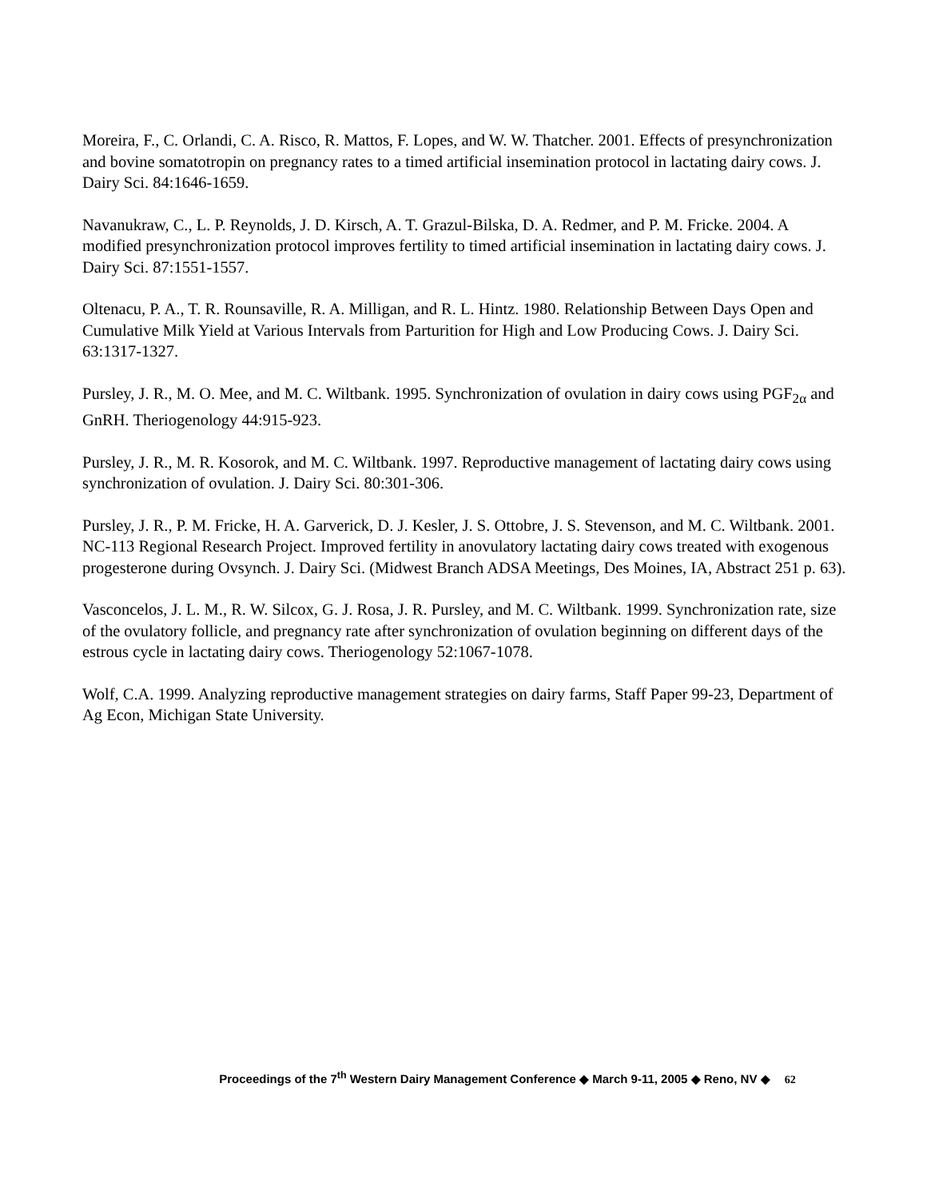Moreira, F., C. Orlandi, C. A. Risco, R. Mattos, F. Lopes, and W. W. Thatcher. 2001. Effects of presynchronization and bovine somatotropin on pregnancy rates to a timed artificial insemination protocol in lactating dairy cows. J. Dairy Sci. 84:1646-1659.
Navanukraw, C., L. P. Reynolds, J. D. Kirsch, A. T. Grazul-Bilska, D. A. Redmer, and P. M. Fricke. 2004. A modified presynchronization protocol improves fertility to timed artificial insemination in lactating dairy cows. J. Dairy Sci. 87:1551-1557.
Oltenacu, P. A., T. R. Rounsaville, R. A. Milligan, and R. L. Hintz. 1980. Relationship Between Days Open and Cumulative Milk Yield at Various Intervals from Parturition for High and Low Producing Cows. J. Dairy Sci. 63:1317-1327.
Pursley, J. R., M. O. Mee, and M. C. Wiltbank. 1995. Synchronization of ovulation in dairy cows using PGF<sub>2α</sub> and GnRH. Theriogenology 44:915-923.
Pursley, J. R., M. R. Kosorok, and M. C. Wiltbank. 1997. Reproductive management of lactating dairy cows using synchronization of ovulation. J. Dairy Sci. 80:301-306.
Pursley, J. R., P. M. Fricke, H. A. Garverick, D. J. Kesler, J. S. Ottobre, J. S. Stevenson, and M. C. Wiltbank. 2001. NC-113 Regional Research Project. Improved fertility in anovulatory lactating dairy cows treated with exogenous progesterone during Ovsynch. J. Dairy Sci. (Midwest Branch ADSA Meetings, Des Moines, IA, Abstract 251 p. 63).
Vasconcelos, J. L. M., R. W. Silcox, G. J. Rosa, J. R. Pursley, and M. C. Wiltbank. 1999. Synchronization rate, size of the ovulatory follicle, and pregnancy rate after synchronization of ovulation beginning on different days of the estrous cycle in lactating dairy cows. Theriogenology 52:1067-1078.
Wolf, C.A. 1999. Analyzing reproductive management strategies on dairy farms, Staff Paper 99-23, Department of Ag Econ, Michigan State University.
Proceedings of the 7<sup>th</sup> Western Dairy Management Conference ◆ March 9-11, 2005 ◆ Reno, NV ◆ 62